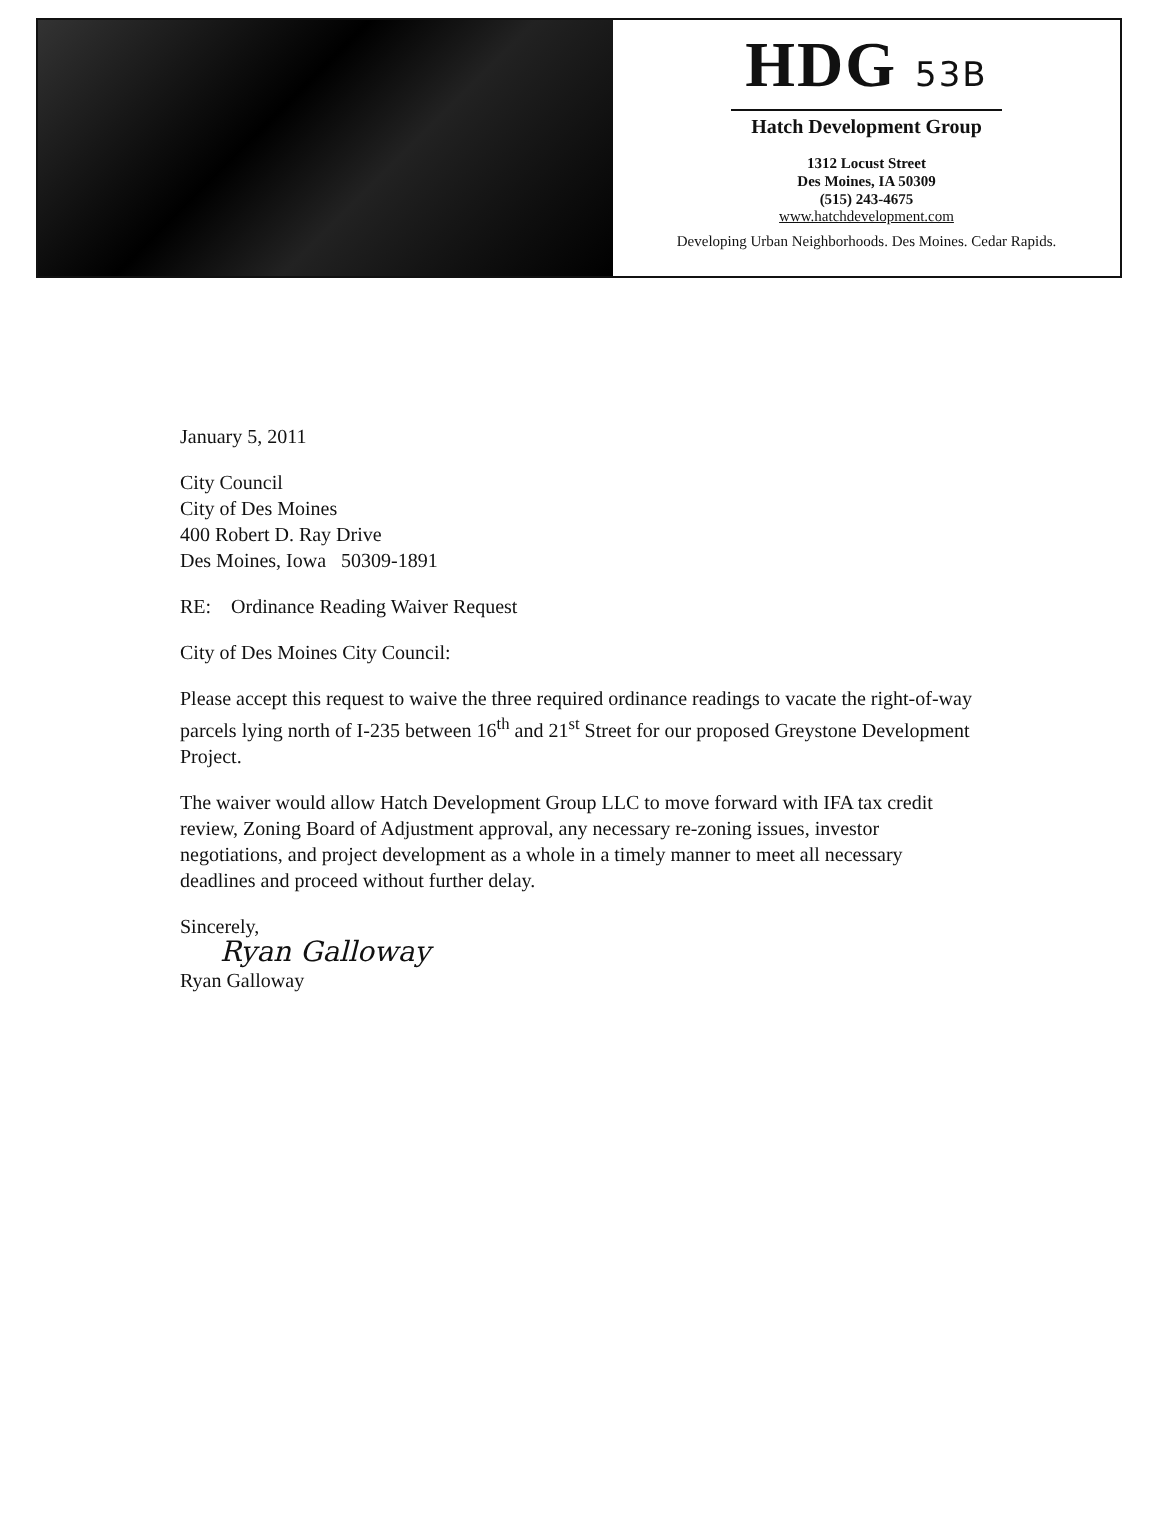HDG 53B
Hatch Development Group
1312 Locust Street
Des Moines, IA 50309
(515) 243-4675
www.hatchdevelopment.com
Developing Urban Neighborhoods. Des Moines. Cedar Rapids.
January 5, 2011
City Council
City of Des Moines
400 Robert D. Ray Drive
Des Moines, Iowa 50309-1891
RE: Ordinance Reading Waiver Request
City of Des Moines City Council:
Please accept this request to waive the three required ordinance readings to vacate the right-of-way parcels lying north of I-235 between 16<sup>th</sup> and 21<sup>st</sup> Street for our proposed Greystone Development Project.
The waiver would allow Hatch Development Group LLC to move forward with IFA tax credit review, Zoning Board of Adjustment approval, any necessary re-zoning issues, investor negotiations, and project development as a whole in a timely manner to meet all necessary deadlines and proceed without further delay.
Sincerely,
Ryan Galloway
Ryan Galloway